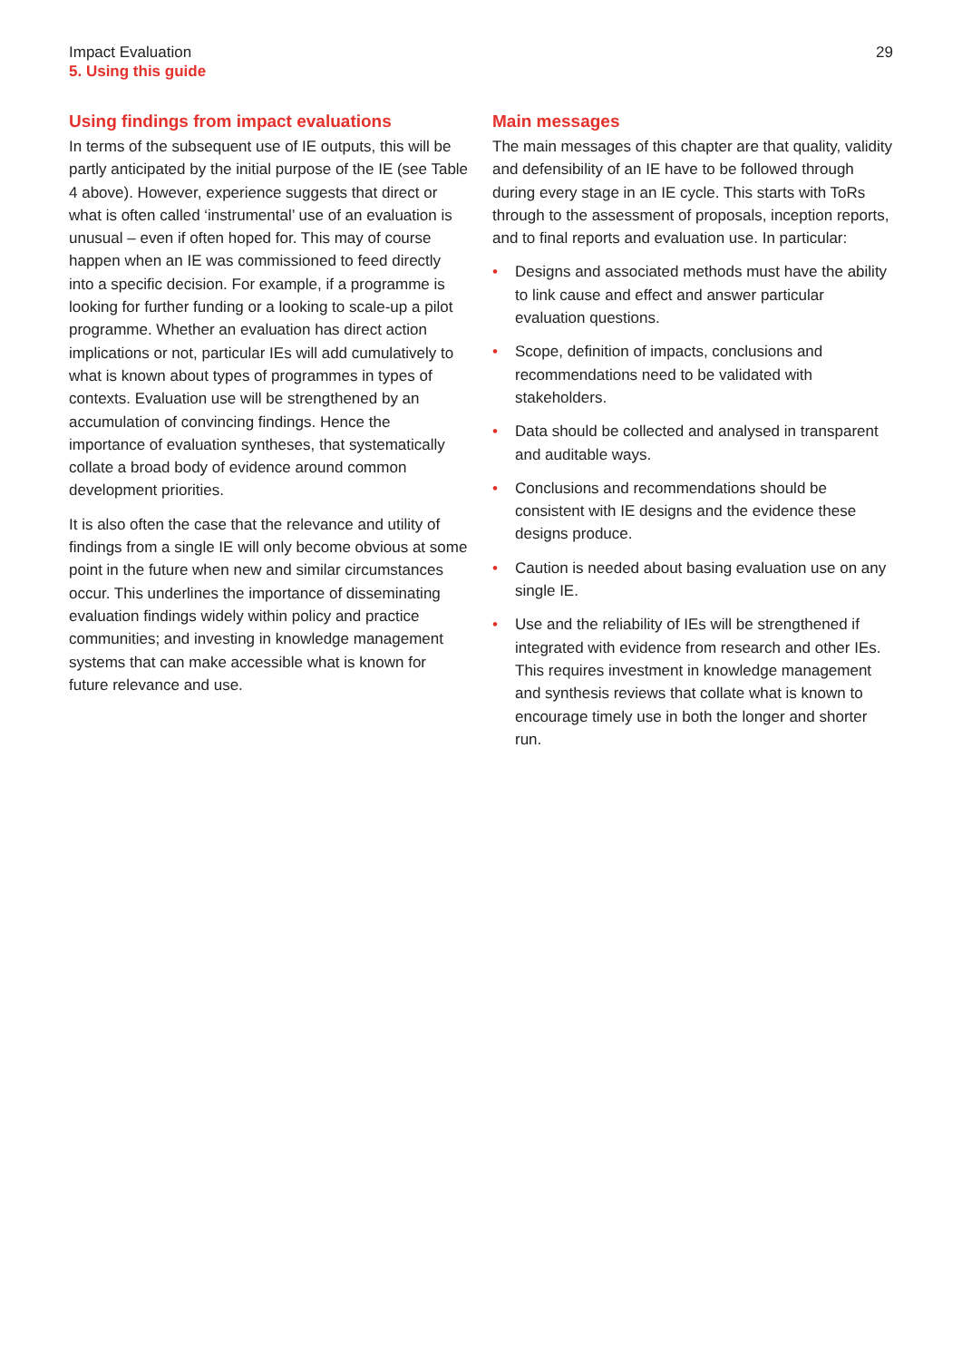Impact Evaluation
5. Using this guide
29
Using findings from impact evaluations
In terms of the subsequent use of IE outputs, this will be partly anticipated by the initial purpose of the IE (see Table 4 above). However, experience suggests that direct or what is often called ‘instrumental’ use of an evaluation is unusual – even if often hoped for. This may of course happen when an IE was commissioned to feed directly into a specific decision. For example, if a programme is looking for further funding or a looking to scale-up a pilot programme. Whether an evaluation has direct action implications or not, particular IEs will add cumulatively to what is known about types of programmes in types of contexts. Evaluation use will be strengthened by an accumulation of convincing findings. Hence the importance of evaluation syntheses, that systematically collate a broad body of evidence around common development priorities.
It is also often the case that the relevance and utility of findings from a single IE will only become obvious at some point in the future when new and similar circumstances occur. This underlines the importance of disseminating evaluation findings widely within policy and practice communities; and investing in knowledge management systems that can make accessible what is known for future relevance and use.
Main messages
The main messages of this chapter are that quality, validity and defensibility of an IE have to be followed through during every stage in an IE cycle. This starts with ToRs through to the assessment of proposals, inception reports, and to final reports and evaluation use. In particular:
• Designs and associated methods must have the ability to link cause and effect and answer particular evaluation questions.
• Scope, definition of impacts, conclusions and recommendations need to be validated with stakeholders.
• Data should be collected and analysed in transparent and auditable ways.
• Conclusions and recommendations should be consistent with IE designs and the evidence these designs produce.
• Caution is needed about basing evaluation use on any single IE.
• Use and the reliability of IEs will be strengthened if integrated with evidence from research and other IEs. This requires investment in knowledge management and synthesis reviews that collate what is known to encourage timely use in both the longer and shorter run.